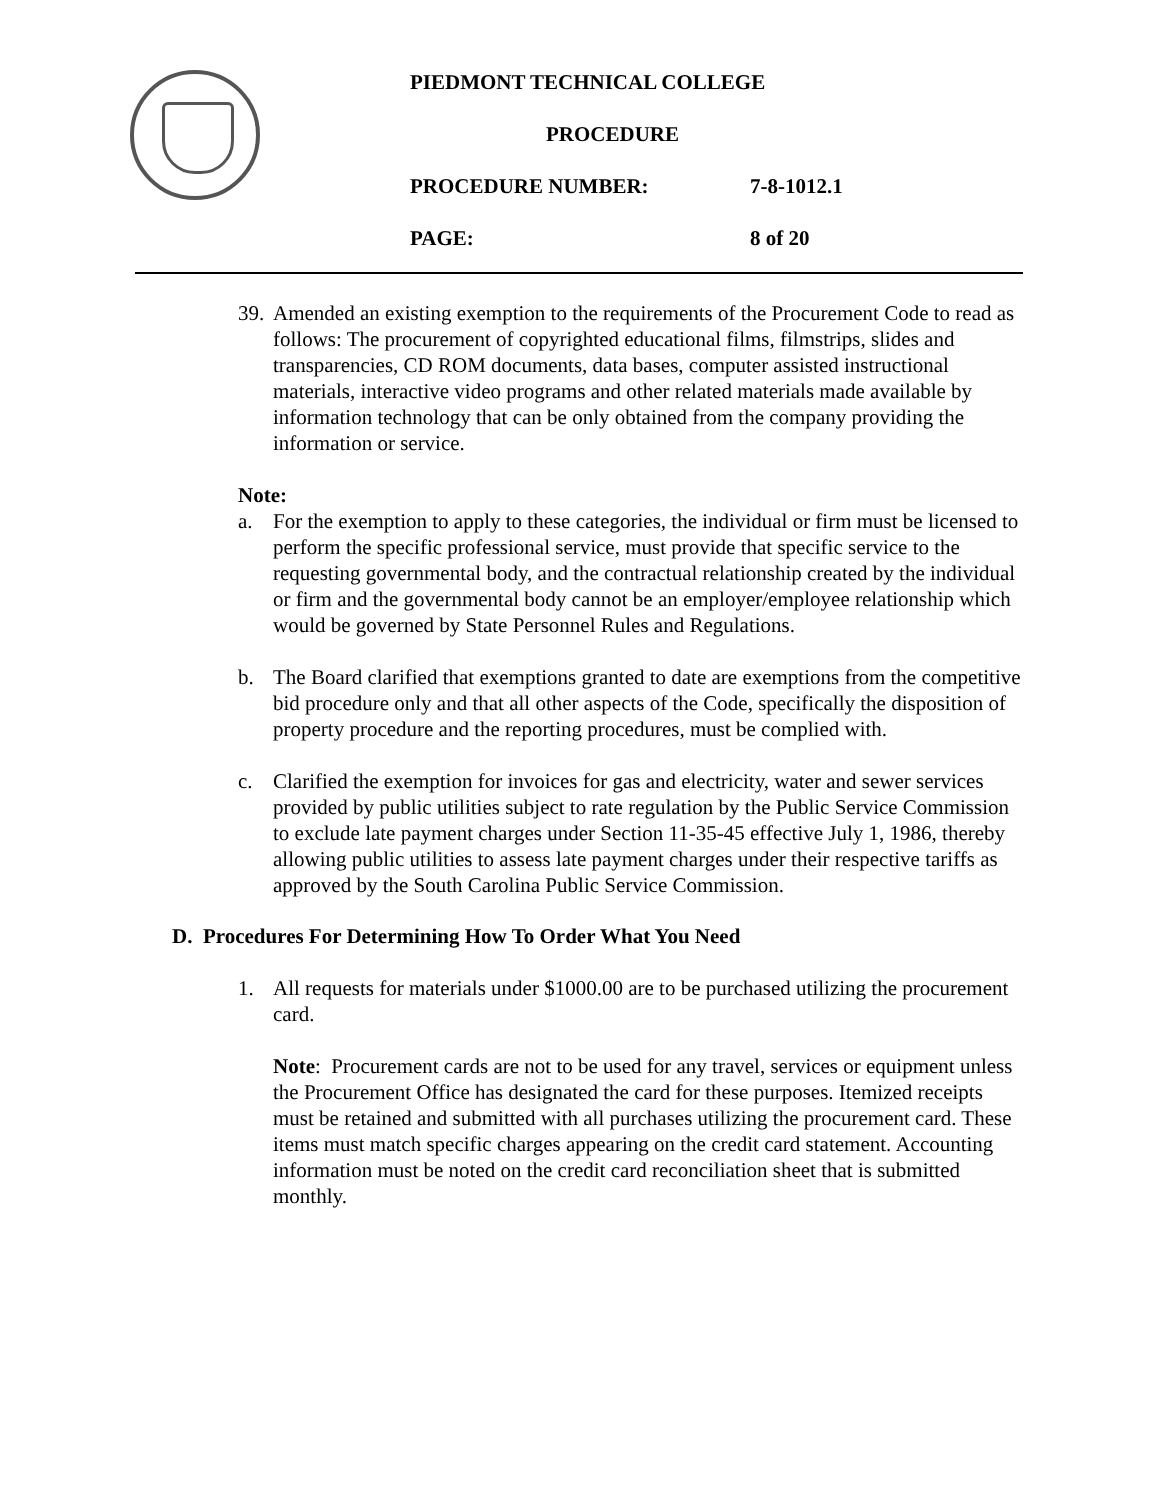PIEDMONT TECHNICAL COLLEGE
PROCEDURE
PROCEDURE NUMBER: 7-8-1012.1
PAGE: 8 of 20
39.
Amended an existing exemption to the requirements of the Procurement Code to read as follows: The procurement of copyrighted educational films, filmstrips, slides and transparencies, CD ROM documents, data bases, computer assisted instructional materials, interactive video programs and other related materials made available by information technology that can be only obtained from the company providing the information or service.
Note:
a. For the exemption to apply to these categories, the individual or firm must be licensed to perform the specific professional service, must provide that specific service to the requesting governmental body, and the contractual relationship created by the individual or firm and the governmental body cannot be an employer/employee relationship which would be governed by State Personnel Rules and Regulations.
b. The Board clarified that exemptions granted to date are exemptions from the competitive bid procedure only and that all other aspects of the Code, specifically the disposition of property procedure and the reporting procedures, must be complied with.
c. Clarified the exemption for invoices for gas and electricity, water and sewer services provided by public utilities subject to rate regulation by the Public Service Commission to exclude late payment charges under Section 11-35-45 effective July 1, 1986, thereby allowing public utilities to assess late payment charges under their respective tariffs as approved by the South Carolina Public Service Commission.
D. Procedures For Determining How To Order What You Need
1. All requests for materials under $1000.00 are to be purchased utilizing the procurement card.
Note: Procurement cards are not to be used for any travel, services or equipment unless the Procurement Office has designated the card for these purposes. Itemized receipts must be retained and submitted with all purchases utilizing the procurement card. These items must match specific charges appearing on the credit card statement. Accounting information must be noted on the credit card reconciliation sheet that is submitted monthly.